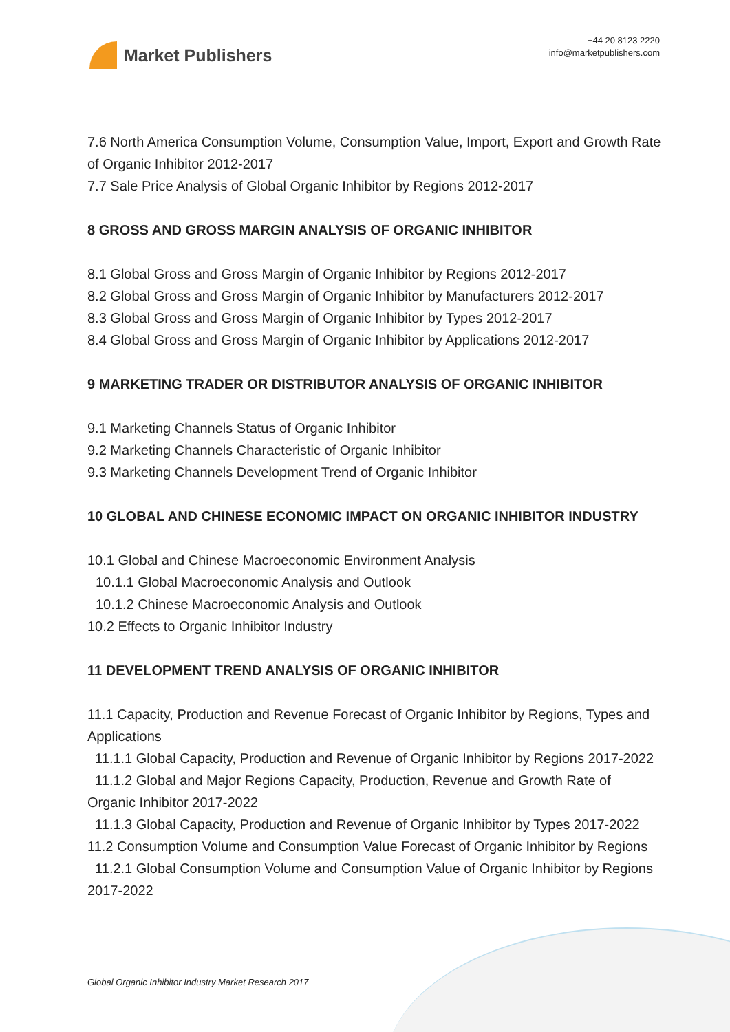Market Publishers
+44 20 8123 2220
info@marketpublishers.com
7.6 North America Consumption Volume, Consumption Value, Import, Export and Growth Rate of Organic Inhibitor 2012-2017
7.7 Sale Price Analysis of Global Organic Inhibitor by Regions 2012-2017
8 GROSS AND GROSS MARGIN ANALYSIS OF ORGANIC INHIBITOR
8.1 Global Gross and Gross Margin of Organic Inhibitor by Regions 2012-2017
8.2 Global Gross and Gross Margin of Organic Inhibitor by Manufacturers 2012-2017
8.3 Global Gross and Gross Margin of Organic Inhibitor by Types 2012-2017
8.4 Global Gross and Gross Margin of Organic Inhibitor by Applications 2012-2017
9 MARKETING TRADER OR DISTRIBUTOR ANALYSIS OF ORGANIC INHIBITOR
9.1 Marketing Channels Status of Organic Inhibitor
9.2 Marketing Channels Characteristic of Organic Inhibitor
9.3 Marketing Channels Development Trend of Organic Inhibitor
10 GLOBAL AND CHINESE ECONOMIC IMPACT ON ORGANIC INHIBITOR INDUSTRY
10.1 Global and Chinese Macroeconomic Environment Analysis
10.1.1 Global Macroeconomic Analysis and Outlook
10.1.2 Chinese Macroeconomic Analysis and Outlook
10.2 Effects to Organic Inhibitor Industry
11 DEVELOPMENT TREND ANALYSIS OF ORGANIC INHIBITOR
11.1 Capacity, Production and Revenue Forecast of Organic Inhibitor by Regions, Types and Applications
11.1.1 Global Capacity, Production and Revenue of Organic Inhibitor by Regions 2017-2022
11.1.2 Global and Major Regions Capacity, Production, Revenue and Growth Rate of Organic Inhibitor 2017-2022
11.1.3 Global Capacity, Production and Revenue of Organic Inhibitor by Types 2017-2022
11.2 Consumption Volume and Consumption Value Forecast of Organic Inhibitor by Regions
11.2.1 Global Consumption Volume and Consumption Value of Organic Inhibitor by Regions 2017-2022
Global Organic Inhibitor Industry Market Research 2017